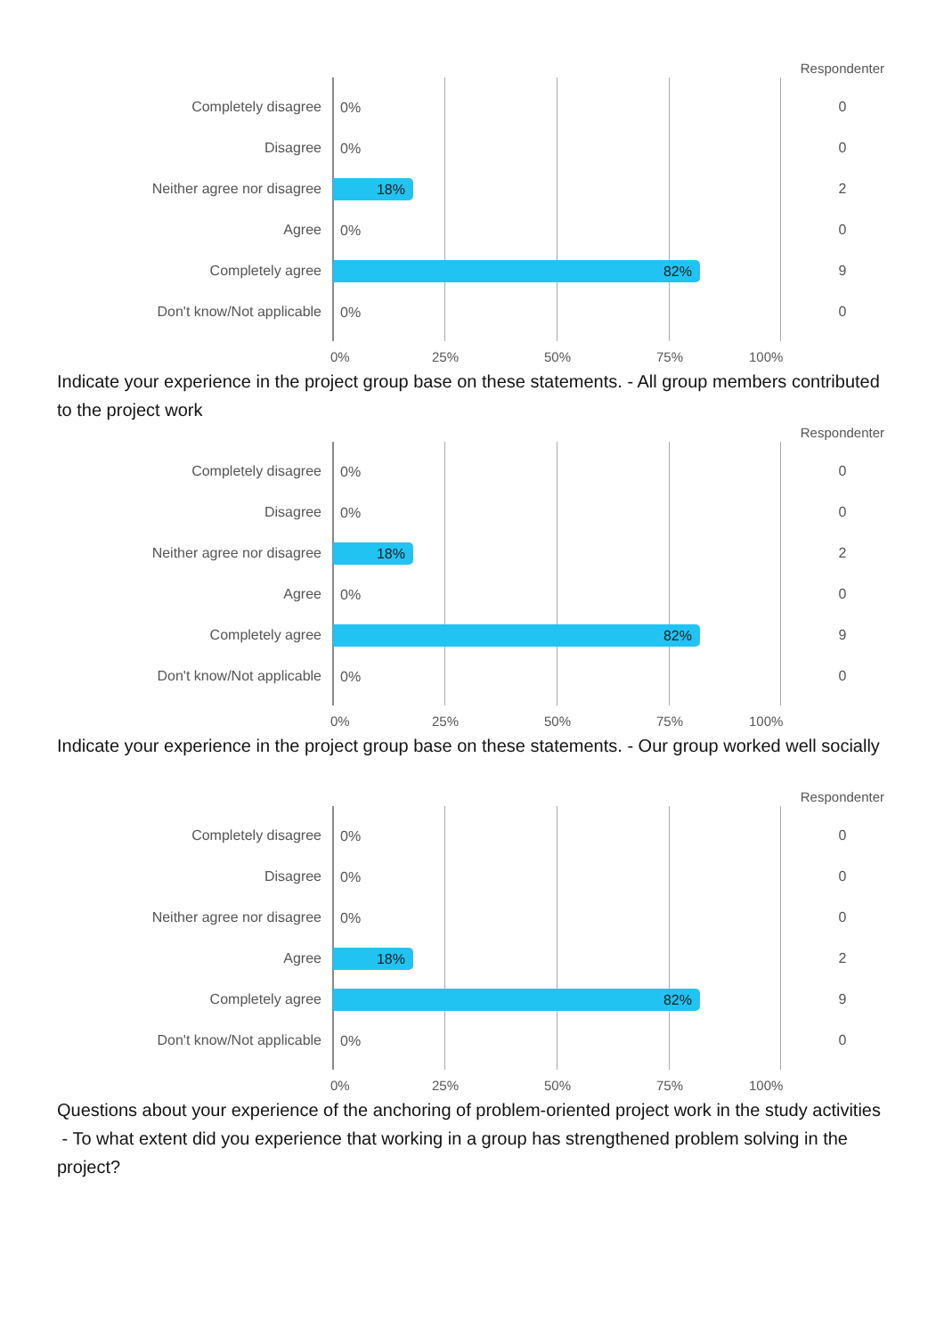Respondenter
Completely disagree
0%
0
Disagree
0%
0
Neither agree nor disagree
18%
2
Agree
0%
0
Completely agree
82%
9
Don't know/Not applicable
0%
0
0% 25% 50% 75% 100%
Indicate your experience in the project group base on these statements. - All group members contributed to the project work
Respondenter
Completely disagree
0%
0
Disagree
0%
0
Neither agree nor disagree
18%
2
Agree
0%
0
Completely agree
82%
9
Don't know/Not applicable
0%
0
0% 25% 50% 75% 100%
Indicate your experience in the project group base on these statements. - Our group worked well socially
Respondenter
Completely disagree
0%
0
Disagree
0%
0
Neither agree nor disagree
0%
0
Agree
18%
2
Completely agree
82%
9
Don't know/Not applicable
0%
0
0% 25% 50% 75% 100%
Questions about your experience of the anchoring of problem-oriented project work in the study activities - To what extent did you experience that working in a group has strengthened problem solving in the project?